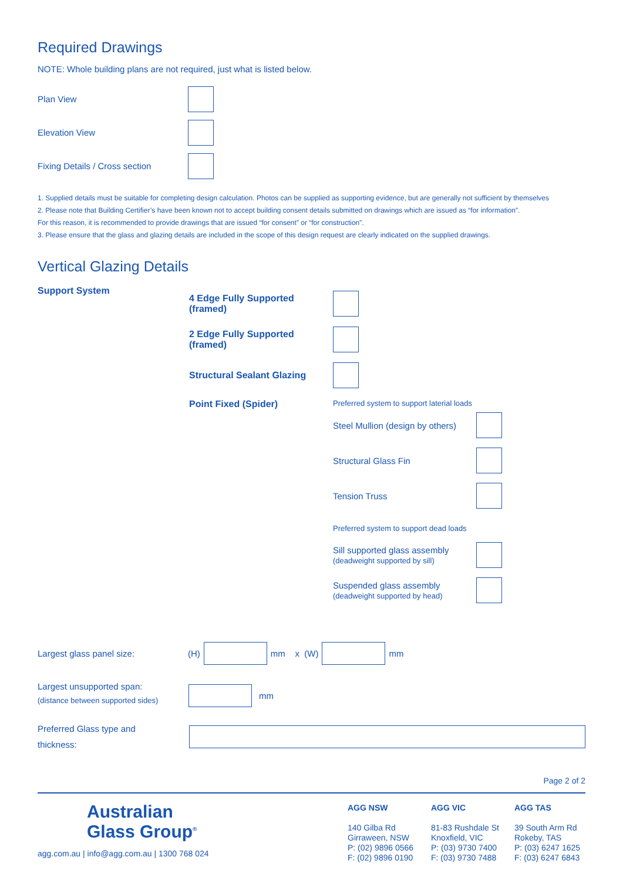Required Drawings
NOTE: Whole building plans are not required, just what is listed below.
Plan View
Elevation View
Fixing Details / Cross section
1. Supplied details must be suitable for completing design calculation. Photos can be supplied as supporting evidence, but are generally not sufficient by themselves
2. Please note that Building Certifier’s have been known not to accept building consent details submitted on drawings which are issued as “for information”.
For this reason, it is recommended to provide drawings that are issued “for consent” or “for construction”.
3. Please ensure that the glass and glazing details are included in the scope of this design request are clearly indicated on the supplied drawings.
Vertical Glazing Details
Support System
4 Edge Fully Supported (framed)
2 Edge Fully Supported (framed)
Structural Sealant Glazing
Point Fixed (Spider)
Preferred system to support laterial loads
Steel Mullion (design by others)
Structural Glass Fin
Tension Truss
Preferred system to support dead loads
Sill supported glass assembly
(deadweight supported by sill)
Suspended glass assembly
(deadweight supported by head)
Largest glass panel size: (H) mm x (W) mm
Largest unsupported span:
(distance between supported sides) mm
Preferred Glass type and
thickness:
Page 2 of 2
Australian
Glass Group<sup>®</sup>
agg.com.au | info@agg.com.au | 1300 768 024
AGG NSW
140 Gilba Rd
Girraween, NSW
P: (02) 9896 0566
F: (02) 9896 0190
AGG VIC
81-83 Rushdale St
Knoxfield, VIC
P: (03) 9730 7400
F: (03) 9730 7488
AGG TAS
39 South Arm Rd
Rokeby, TAS
P: (03) 6247 1625
F: (03) 6247 6843